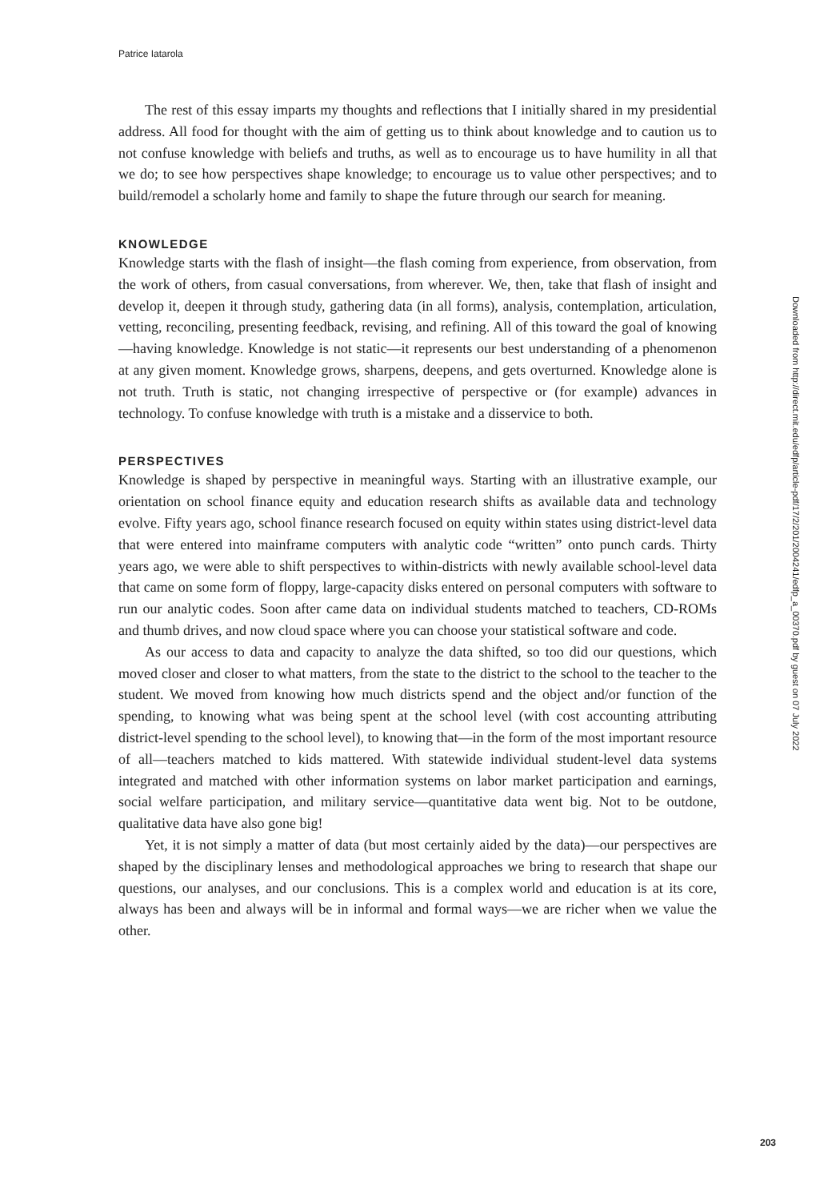Patrice Iatarola
The rest of this essay imparts my thoughts and reflections that I initially shared in my presidential address. All food for thought with the aim of getting us to think about knowledge and to caution us to not confuse knowledge with beliefs and truths, as well as to encourage us to have humility in all that we do; to see how perspectives shape knowledge; to encourage us to value other perspectives; and to build/remodel a scholarly home and family to shape the future through our search for meaning.
KNOWLEDGE
Knowledge starts with the flash of insight—the flash coming from experience, from observation, from the work of others, from casual conversations, from wherever. We, then, take that flash of insight and develop it, deepen it through study, gathering data (in all forms), analysis, contemplation, articulation, vetting, reconciling, presenting feedback, revising, and refining. All of this toward the goal of knowing—having knowledge. Knowledge is not static—it represents our best understanding of a phenomenon at any given moment. Knowledge grows, sharpens, deepens, and gets overturned. Knowledge alone is not truth. Truth is static, not changing irrespective of perspective or (for example) advances in technology. To confuse knowledge with truth is a mistake and a disservice to both.
PERSPECTIVES
Knowledge is shaped by perspective in meaningful ways. Starting with an illustrative example, our orientation on school finance equity and education research shifts as available data and technology evolve. Fifty years ago, school finance research focused on equity within states using district-level data that were entered into mainframe computers with analytic code “written” onto punch cards. Thirty years ago, we were able to shift perspectives to within-districts with newly available school-level data that came on some form of floppy, large-capacity disks entered on personal computers with software to run our analytic codes. Soon after came data on individual students matched to teachers, CD-ROMs and thumb drives, and now cloud space where you can choose your statistical software and code.
As our access to data and capacity to analyze the data shifted, so too did our questions, which moved closer and closer to what matters, from the state to the district to the school to the teacher to the student. We moved from knowing how much districts spend and the object and/or function of the spending, to knowing what was being spent at the school level (with cost accounting attributing district-level spending to the school level), to knowing that—in the form of the most important resource of all—teachers matched to kids mattered. With statewide individual student-level data systems integrated and matched with other information systems on labor market participation and earnings, social welfare participation, and military service—quantitative data went big. Not to be outdone, qualitative data have also gone big!
Yet, it is not simply a matter of data (but most certainly aided by the data)—our perspectives are shaped by the disciplinary lenses and methodological approaches we bring to research that shape our questions, our analyses, and our conclusions. This is a complex world and education is at its core, always has been and always will be in informal and formal ways—we are richer when we value the other.
Downloaded from http://direct.mit.edu/edfp/article-pdf/17/2/201/2004241/edfp_a_00370.pdf by guest on 07 July 2022
203